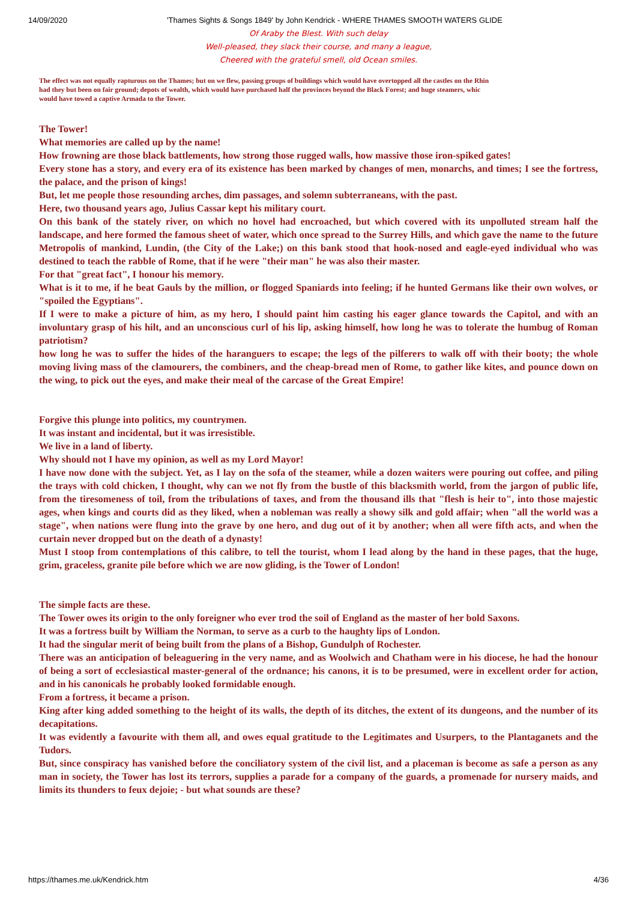14/09/2020 'Thames Sights & Songs 1849' by John Kendrick - WHERE THAMES SMOOTH WATERS GLIDE
Of Araby the Blest. With such delay
Well-pleased, they slack their course, and many a league,
Cheered with the grateful smell, old Ocean smiles.
The effect was not equally rapturous on the Thames; but on we flew, passing groups of buildings which would have overtopped all the castles on the Rhin
had they but been on fair ground; depots of wealth, which would have purchased half the provinces beyond the Black Forest; and huge steamers, whic
would have towed a captive Armada to the Tower.
The Tower!
What memories are called up by the name!
How frowning are those black battlements, how strong those rugged walls, how massive those iron-spiked gates!
Every stone has a story, and every era of its existence has been marked by changes of men, monarchs, and times; I see the fortress, the palace, and the prison of kings!
But, let me people those resounding arches, dim passages, and solemn subterraneans, with the past.
Here, two thousand years ago, Julius Cassar kept his military court.
On this bank of the stately river, on which no hovel had encroached, but which covered with its unpolluted stream half the landscape, and here formed the famous sheet of water, which once spread to the Surrey Hills, and which gave the name to the future Metropolis of mankind, Lundin, (the City of the Lake;) on this bank stood that hook-nosed and eagle-eyed individual who was destined to teach the rabble of Rome, that if he were "their man" he was also their master.
For that "great fact", I honour his memory.
What is it to me, if he beat Gauls by the million, or flogged Spaniards into feeling; if he hunted Germans like their own wolves, or "spoiled the Egyptians".
If I were to make a picture of him, as my hero, I should paint him casting his eager glance towards the Capitol, and with an involuntary grasp of his hilt, and an unconscious curl of his lip, asking himself, how long he was to tolerate the humbug of Roman patriotism?
how long he was to suffer the hides of the haranguers to escape; the legs of the pilferers to walk off with their booty; the whole moving living mass of the clamourers, the combiners, and the cheap-bread men of Rome, to gather like kites, and pounce down on the wing, to pick out the eyes, and make their meal of the carcase of the Great Empire!
Forgive this plunge into politics, my countrymen.
It was instant and incidental, but it was irresistible.
We live in a land of liberty.
Why should not I have my opinion, as well as my Lord Mayor!
I have now done with the subject. Yet, as I lay on the sofa of the steamer, while a dozen waiters were pouring out coffee, and piling the trays with cold chicken, I thought, why can we not fly from the bustle of this blacksmith world, from the jargon of public life, from the tiresomeness of toil, from the tribulations of taxes, and from the thousand ills that "flesh is heir to", into those majestic ages, when kings and courts did as they liked, when a nobleman was really a showy silk and gold affair; when "all the world was a stage", when nations were flung into the grave by one hero, and dug out of it by another; when all were fifth acts, and when the curtain never dropped but on the death of a dynasty!
Must I stoop from contemplations of this calibre, to tell the tourist, whom I lead along by the hand in these pages, that the huge, grim, graceless, granite pile before which we are now gliding, is the Tower of London!
The simple facts are these.
The Tower owes its origin to the only foreigner who ever trod the soil of England as the master of her bold Saxons.
It was a fortress built by William the Norman, to serve as a curb to the haughty lips of London.
It had the singular merit of being built from the plans of a Bishop, Gundulph of Rochester.
There was an anticipation of beleaguering in the very name, and as Woolwich and Chatham were in his diocese, he had the honour of being a sort of ecclesiastical master-general of the ordnance; his canons, it is to be presumed, were in excellent order for action, and in his canonicals he probably looked formidable enough.
From a fortress, it became a prison.
King after king added something to the height of its walls, the depth of its ditches, the extent of its dungeons, and the number of its decapitations.
It was evidently a favourite with them all, and owes equal gratitude to the Legitimates and Usurpers, to the Plantaganets and the Tudors.
But, since conspiracy has vanished before the conciliatory system of the civil list, and a placeman is become as safe a person as any man in society, the Tower has lost its terrors, supplies a parade for a company of the guards, a promenade for nursery maids, and limits its thunders to feux dejoie; - but what sounds are these?
https://thames.me.uk/Kendrick.htm 4/36